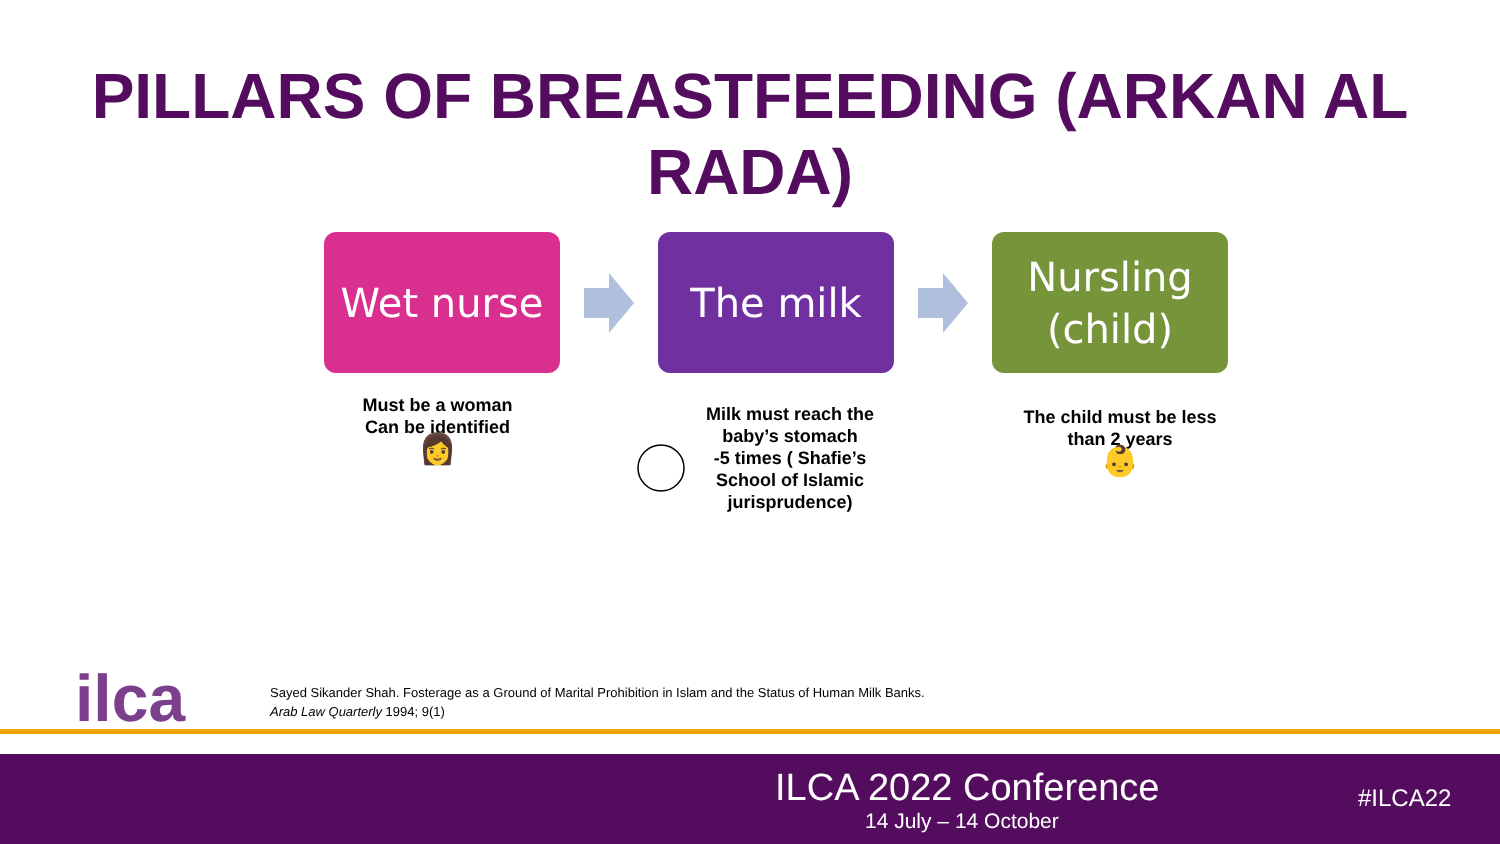PILLARS OF BREASTFEEDING (ARKAN AL
RADA)
Wet nurse The milk
Nursling
(child)
Must be a woman
Can be identified
👩
Milk must reach the baby’s stomach
-5 times ( Shafie’s School of Islamic jurisprudence)
The child must be less than 2 years
👶
ilca
Sayed Sikander Shah. Fosterage as a Ground of Marital Prohibition in Islam and the Status of Human Milk Banks.
Arab Law Quarterly 1994; 9(1)
ILCA 2022 Conference
14 July – 14 October
#ILCA22